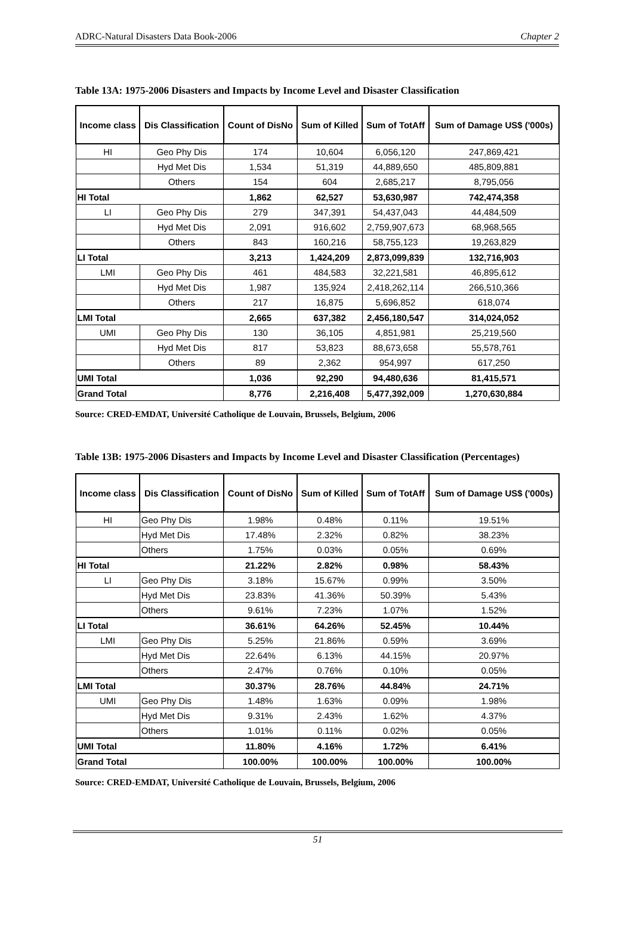ADRC-Natural Disasters Data Book-2006 Chapter 2
Table 13A: 1975-2006 Disasters and Impacts by Income Level and Disaster Classification
| Income class | Dis Classification | Count of DisNo | Sum of Killed | Sum of TotAff | Sum of Damage US$ ('000s) |
| --- | --- | --- | --- | --- | --- |
| HI | Geo Phy Dis | 174 | 10,604 | 6,056,120 | 247,869,421 |
| | Hyd Met Dis | 1,534 | 51,319 | 44,889,650 | 485,809,881 |
| | Others | 154 | 604 | 2,685,217 | 8,795,056 |
| HI Total | | 1,862 | 62,527 | 53,630,987 | 742,474,358 |
| LI | Geo Phy Dis | 279 | 347,391 | 54,437,043 | 44,484,509 |
| | Hyd Met Dis | 2,091 | 916,602 | 2,759,907,673 | 68,968,565 |
| | Others | 843 | 160,216 | 58,755,123 | 19,263,829 |
| LI Total | | 3,213 | 1,424,209 | 2,873,099,839 | 132,716,903 |
| LMI | Geo Phy Dis | 461 | 484,583 | 32,221,581 | 46,895,612 |
| | Hyd Met Dis | 1,987 | 135,924 | 2,418,262,114 | 266,510,366 |
| | Others | 217 | 16,875 | 5,696,852 | 618,074 |
| LMI Total | | 2,665 | 637,382 | 2,456,180,547 | 314,024,052 |
| UMI | Geo Phy Dis | 130 | 36,105 | 4,851,981 | 25,219,560 |
| | Hyd Met Dis | 817 | 53,823 | 88,673,658 | 55,578,761 |
| | Others | 89 | 2,362 | 954,997 | 617,250 |
| UMI Total | | 1,036 | 92,290 | 94,480,636 | 81,415,571 |
| Grand Total | | 8,776 | 2,216,408 | 5,477,392,009 | 1,270,630,884 |
Source: CRED-EMDAT, Université Catholique de Louvain, Brussels, Belgium, 2006
Table 13B: 1975-2006 Disasters and Impacts by Income Level and Disaster Classification (Percentages)
| Income class | Dis Classification | Count of DisNo | Sum of Killed | Sum of TotAff | Sum of Damage US$ ('000s) |
| --- | --- | --- | --- | --- | --- |
| HI | Geo Phy Dis | 1.98% | 0.48% | 0.11% | 19.51% |
| | Hyd Met Dis | 17.48% | 2.32% | 0.82% | 38.23% |
| | Others | 1.75% | 0.03% | 0.05% | 0.69% |
| HI Total | | 21.22% | 2.82% | 0.98% | 58.43% |
| LI | Geo Phy Dis | 3.18% | 15.67% | 0.99% | 3.50% |
| | Hyd Met Dis | 23.83% | 41.36% | 50.39% | 5.43% |
| | Others | 9.61% | 7.23% | 1.07% | 1.52% |
| LI Total | | 36.61% | 64.26% | 52.45% | 10.44% |
| LMI | Geo Phy Dis | 5.25% | 21.86% | 0.59% | 3.69% |
| | Hyd Met Dis | 22.64% | 6.13% | 44.15% | 20.97% |
| | Others | 2.47% | 0.76% | 0.10% | 0.05% |
| LMI Total | | 30.37% | 28.76% | 44.84% | 24.71% |
| UMI | Geo Phy Dis | 1.48% | 1.63% | 0.09% | 1.98% |
| | Hyd Met Dis | 9.31% | 2.43% | 1.62% | 4.37% |
| | Others | 1.01% | 0.11% | 0.02% | 0.05% |
| UMI Total | | 11.80% | 4.16% | 1.72% | 6.41% |
| Grand Total | | 100.00% | 100.00% | 100.00% | 100.00% |
Source: CRED-EMDAT, Université Catholique de Louvain, Brussels, Belgium, 2006
51